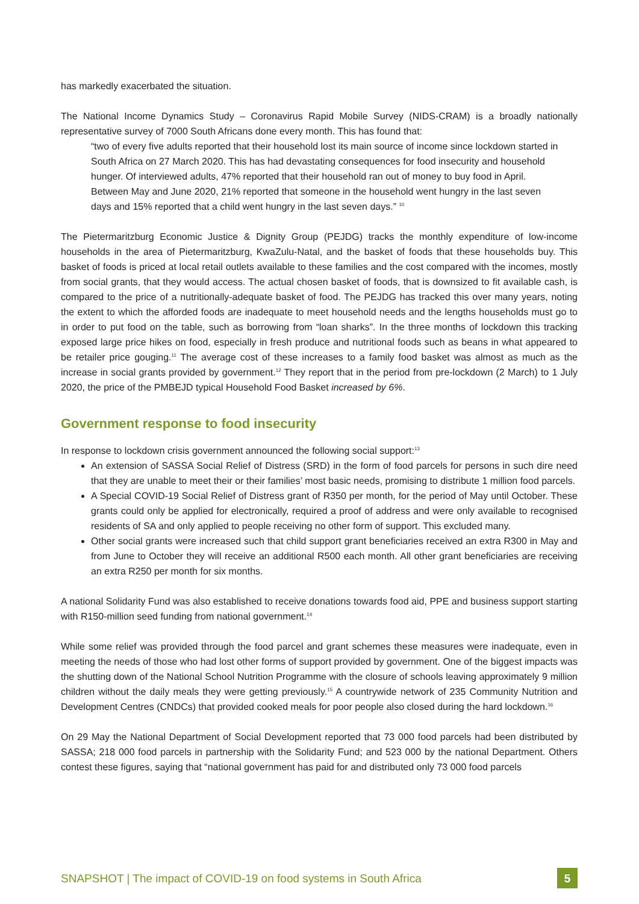has markedly exacerbated the situation.
The National Income Dynamics Study – Coronavirus Rapid Mobile Survey (NIDS-CRAM) is a broadly nationally representative survey of 7000 South Africans done every month. This has found that:
“two of every five adults reported that their household lost its main source of income since lockdown started in South Africa on 27 March 2020. This has had devastating consequences for food insecurity and household hunger. Of interviewed adults, 47% reported that their household ran out of money to buy food in April. Between May and June 2020, 21% reported that someone in the household went hungry in the last seven days and 15% reported that a child went hungry in the last seven days.” <sup>10</sup>
The Pietermaritzburg Economic Justice & Dignity Group (PEJDG) tracks the monthly expenditure of low-income households in the area of Pietermaritzburg, KwaZulu-Natal, and the basket of foods that these households buy. This basket of foods is priced at local retail outlets available to these families and the cost compared with the incomes, mostly from social grants, that they would access. The actual chosen basket of foods, that is downsized to fit available cash, is compared to the price of a nutritionally-adequate basket of food. The PEJDG has tracked this over many years, noting the extent to which the afforded foods are inadequate to meet household needs and the lengths households must go to in order to put food on the table, such as borrowing from “loan sharks”. In the three months of lockdown this tracking exposed large price hikes on food, especially in fresh produce and nutritional foods such as beans in what appeared to be retailer price gouging.<sup>11</sup> The average cost of these increases to a family food basket was almost as much as the increase in social grants provided by government.<sup>12</sup> They report that in the period from pre-lockdown (2 March) to 1 July 2020, the price of the PMBEJD typical Household Food Basket increased by 6%.
Government response to food insecurity
In response to lockdown crisis government announced the following social support:<sup>13</sup>
An extension of SASSA Social Relief of Distress (SRD) in the form of food parcels for persons in such dire need that they are unable to meet their or their families’ most basic needs, promising to distribute 1 million food parcels.
A Special COVID-19 Social Relief of Distress grant of R350 per month, for the period of May until October. These grants could only be applied for electronically, required a proof of address and were only available to recognised residents of SA and only applied to people receiving no other form of support. This excluded many.
Other social grants were increased such that child support grant beneficiaries received an extra R300 in May and from June to October they will receive an additional R500 each month. All other grant beneficiaries are receiving an extra R250 per month for six months.
A national Solidarity Fund was also established to receive donations towards food aid, PPE and business support starting with R150-million seed funding from national government.<sup>14</sup>
While some relief was provided through the food parcel and grant schemes these measures were inadequate, even in meeting the needs of those who had lost other forms of support provided by government. One of the biggest impacts was the shutting down of the National School Nutrition Programme with the closure of schools leaving approximately 9 million children without the daily meals they were getting previously.<sup>15</sup> A countrywide network of 235 Community Nutrition and Development Centres (CNDCs) that provided cooked meals for poor people also closed during the hard lockdown.<sup>16</sup>
On 29 May the National Department of Social Development reported that 73 000 food parcels had been distributed by SASSA; 218 000 food parcels in partnership with the Solidarity Fund; and 523 000 by the national Department. Others contest these figures, saying that “national government has paid for and distributed only 73 000 food parcels
SNAPSHOT | The impact of COVID-19 on food systems in South Africa 5